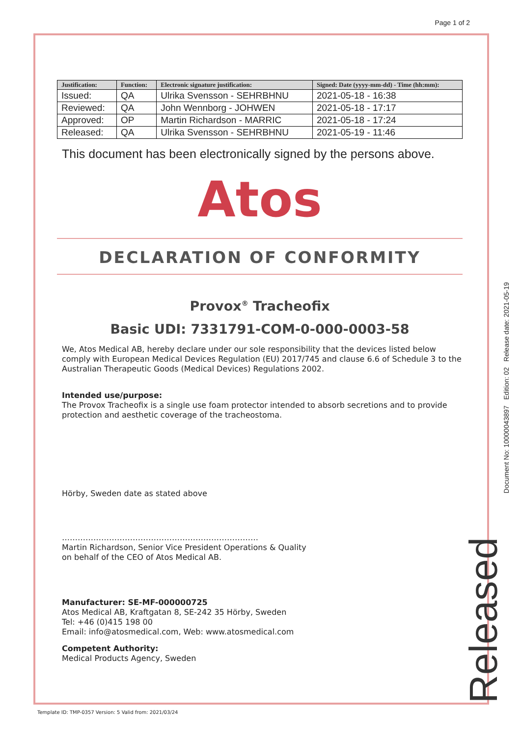Page 1 of 2
| Justification: | Function: | Electronic signature justification: | Signed: Date (yyyy-mm-dd) - Time (hh:mm): |
| --- | --- | --- | --- |
| Issued: | QA | Ulrika Svensson - SEHRBHNU | 2021-05-18 - 16:38 |
| Reviewed: | QA | John Wennborg - JOHWEN | 2021-05-18 - 17:17 |
| Approved: | OP | Martin Richardson - MARRIC | 2021-05-18 - 17:24 |
| Released: | QA | Ulrika Svensson - SEHRBHNU | 2021-05-19 - 11:46 |
This document has been electronically signed by the persons above.
Atos
DECLARATION OF CONFORMITY
Provox<sup>®</sup> Tracheofix
Basic UDI: 7331791-COM-0-000-0003-58
We, Atos Medical AB, hereby declare under our sole responsibility that the devices listed below comply with European Medical Devices Regulation (EU) 2017/745 and clause 6.6 of Schedule 3 to the Australian Therapeutic Goods (Medical Devices) Regulations 2002.
Intended use/purpose:
The Provox Tracheofix is a single use foam protector intended to absorb secretions and to provide protection and aesthetic coverage of the tracheostoma.
Hörby, Sweden date as stated above
…………………………………………………………………
Martin Richardson, Senior Vice President Operations & Quality
on behalf of the CEO of Atos Medical AB.
Manufacturer: SE-MF-000000725
Atos Medical AB, Kraftgatan 8, SE-242 35 Hörby, Sweden
Tel: +46 (0)415 198 00
Email: info@atosmedical.com, Web: www.atosmedical.com
Competent Authority:
Medical Products Agency, Sweden
Document No: 10000043897 Edition: 02 Release date: 2021-05-19
Released
Template ID: TMP-0357 Version: 5 Valid from: 2021/03/24